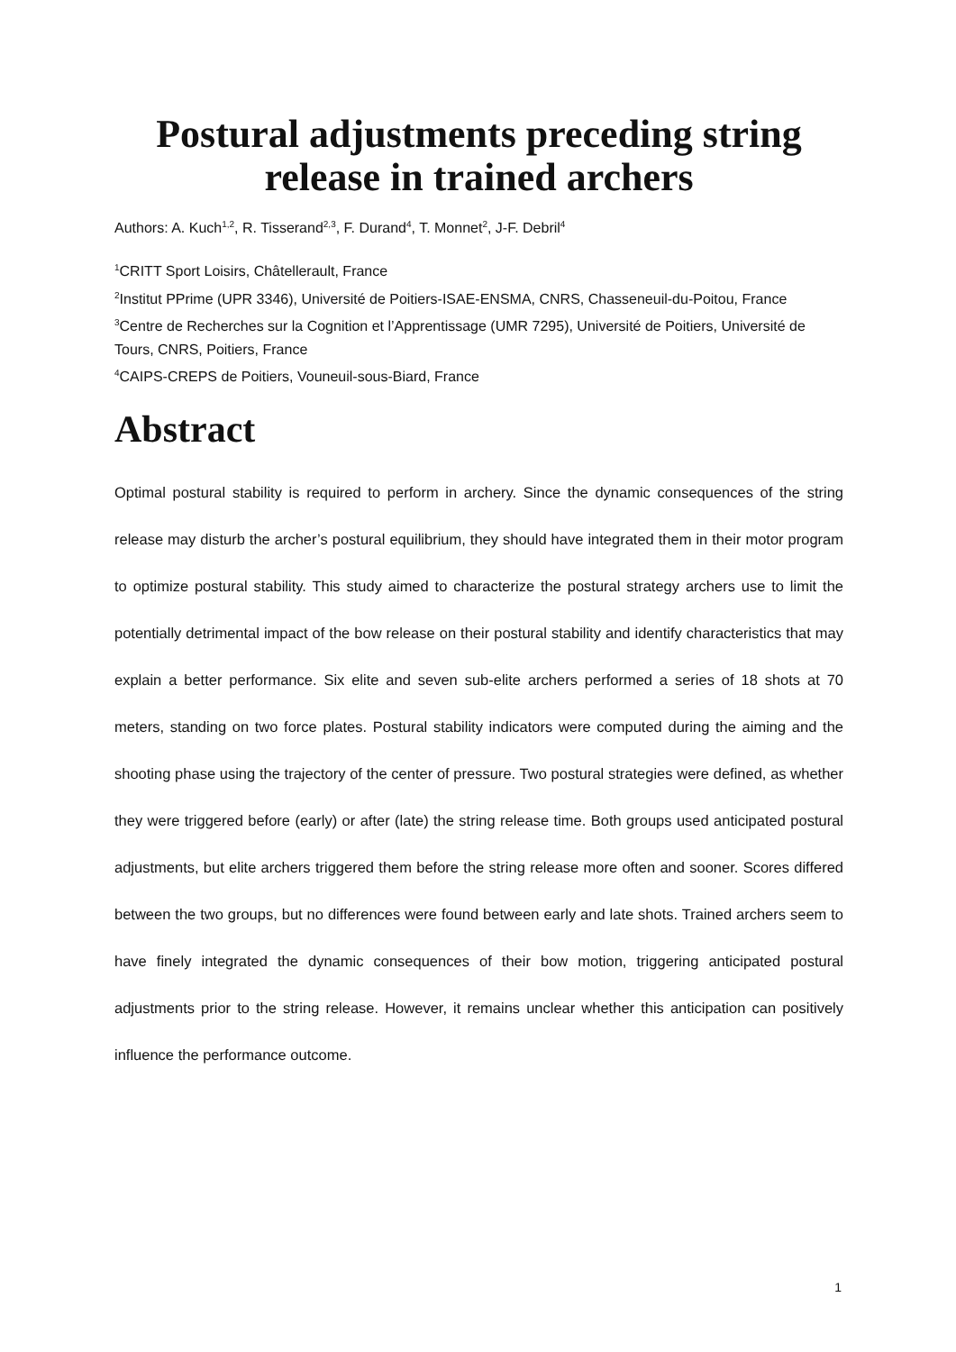Postural adjustments preceding string release in trained archers
Authors: A. Kuch<sup>1,2</sup>, R. Tisserand<sup>2,3</sup>, F. Durand<sup>4</sup>, T. Monnet<sup>2</sup>, J-F. Debril<sup>4</sup>
<sup>1</sup> CRITT Sport Loisirs, Châtellerault, France
<sup>2</sup> Institut PPrime (UPR 3346), Université de Poitiers-ISAE-ENSMA, CNRS, Chasseneuil-du-Poitou, France
<sup>3</sup> Centre de Recherches sur la Cognition et l’Apprentissage (UMR 7295), Université de Poitiers, Université de Tours, CNRS, Poitiers, France
<sup>4</sup> CAIPS-CREPS de Poitiers, Vouneuil-sous-Biard, France
Abstract
Optimal postural stability is required to perform in archery. Since the dynamic consequences of the string release may disturb the archer’s postural equilibrium, they should have integrated them in their motor program to optimize postural stability. This study aimed to characterize the postural strategy archers use to limit the potentially detrimental impact of the bow release on their postural stability and identify characteristics that may explain a better performance. Six elite and seven sub-elite archers performed a series of 18 shots at 70 meters, standing on two force plates. Postural stability indicators were computed during the aiming and the shooting phase using the trajectory of the center of pressure. Two postural strategies were defined, as whether they were triggered before (early) or after (late) the string release time. Both groups used anticipated postural adjustments, but elite archers triggered them before the string release more often and sooner. Scores differed between the two groups, but no differences were found between early and late shots. Trained archers seem to have finely integrated the dynamic consequences of their bow motion, triggering anticipated postural adjustments prior to the string release. However, it remains unclear whether this anticipation can positively influence the performance outcome.
1